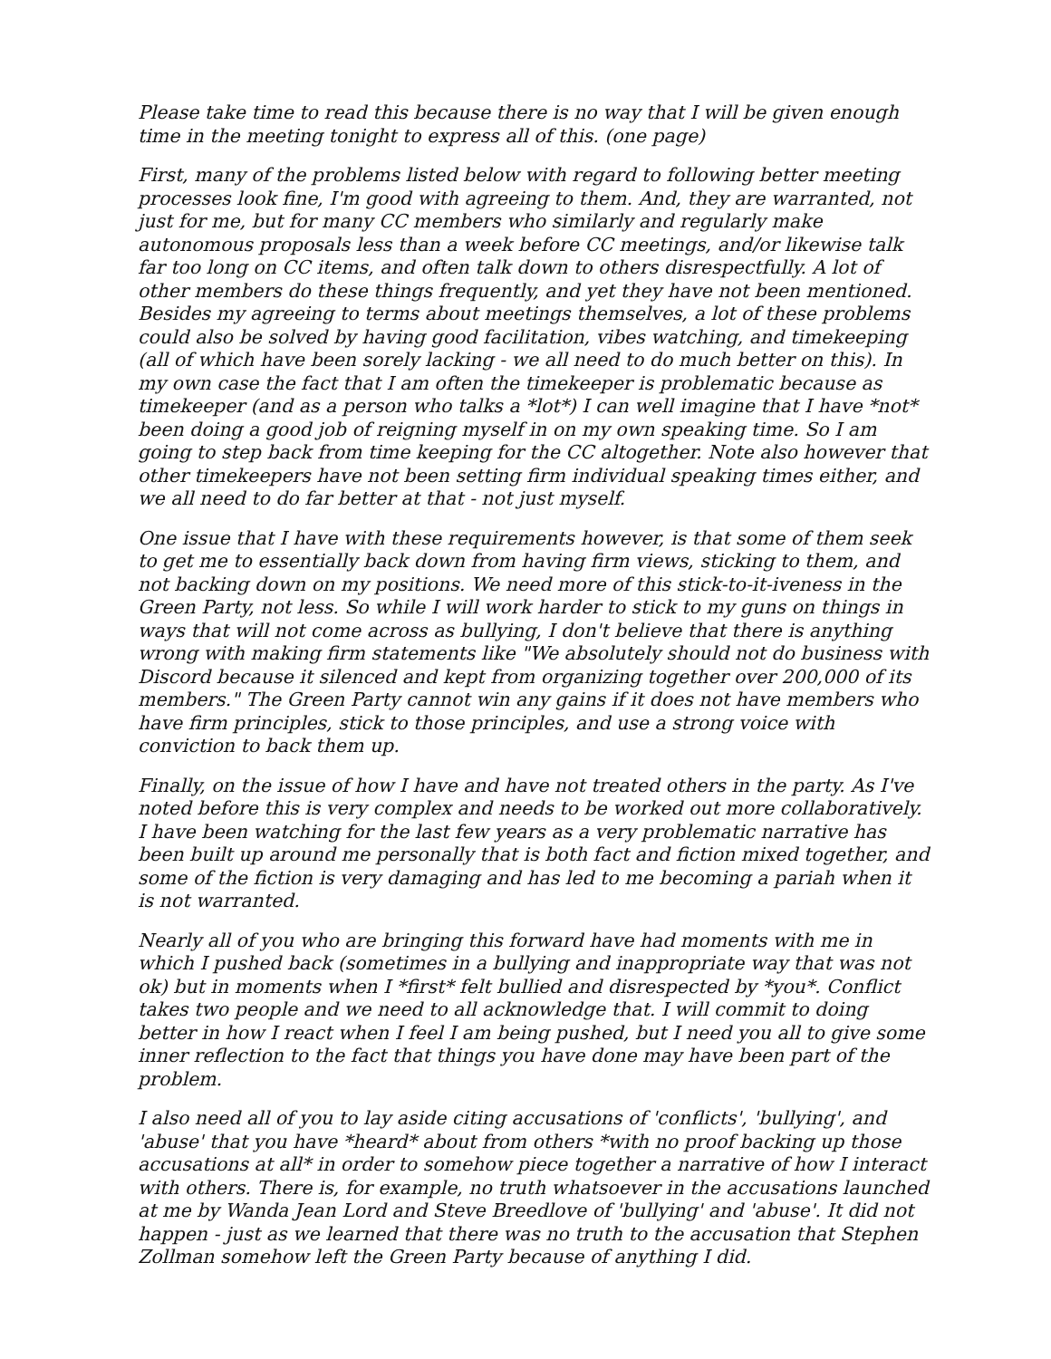Please take time to read this because there is no way that I will be given enough time in the meeting tonight to express all of this. (one page)
First, many of the problems listed below with regard to following better meeting processes look fine, I'm good with agreeing to them. And, they are warranted, not just for me, but for many CC members who similarly and regularly make autonomous proposals less than a week before CC meetings, and/or likewise talk far too long on CC items, and often talk down to others disrespectfully. A lot of other members do these things frequently, and yet they have not been mentioned. Besides my agreeing to terms about meetings themselves, a lot of these problems could also be solved by having good facilitation, vibes watching, and timekeeping (all of which have been sorely lacking - we all need to do much better on this). In my own case the fact that I am often the timekeeper is problematic because as timekeeper (and as a person who talks a *lot*) I can well imagine that I have *not* been doing a good job of reigning myself in on my own speaking time. So I am going to step back from time keeping for the CC altogether. Note also however that other timekeepers have not been setting firm individual speaking times either, and we all need to do far better at that - not just myself.
One issue that I have with these requirements however, is that some of them seek to get me to essentially back down from having firm views, sticking to them, and not backing down on my positions. We need more of this stick-to-it-iveness in the Green Party, not less. So while I will work harder to stick to my guns on things in ways that will not come across as bullying, I don't believe that there is anything wrong with making firm statements like "We absolutely should not do business with Discord because it silenced and kept from organizing together over 200,000 of its members." The Green Party cannot win any gains if it does not have members who have firm principles, stick to those principles, and use a strong voice with conviction to back them up.
Finally, on the issue of how I have and have not treated others in the party. As I've noted before this is very complex and needs to be worked out more collaboratively. I have been watching for the last few years as a very problematic narrative has been built up around me personally that is both fact and fiction mixed together, and some of the fiction is very damaging and has led to me becoming a pariah when it is not warranted.
Nearly all of you who are bringing this forward have had moments with me in which I pushed back (sometimes in a bullying and inappropriate way that was not ok) but in moments when I *first* felt bullied and disrespected by *you*. Conflict takes two people and we need to all acknowledge that. I will commit to doing better in how I react when I feel I am being pushed, but I need you all to give some inner reflection to the fact that things you have done may have been part of the problem.
I also need all of you to lay aside citing accusations of 'conflicts', 'bullying', and 'abuse' that you have *heard* about from others *with no proof backing up those accusations at all* in order to somehow piece together a narrative of how I interact with others. There is, for example, no truth whatsoever in the accusations launched at me by Wanda Jean Lord and Steve Breedlove of 'bullying' and 'abuse'. It did not happen - just as we learned that there was no truth to the accusation that Stephen Zollman somehow left the Green Party because of anything I did.